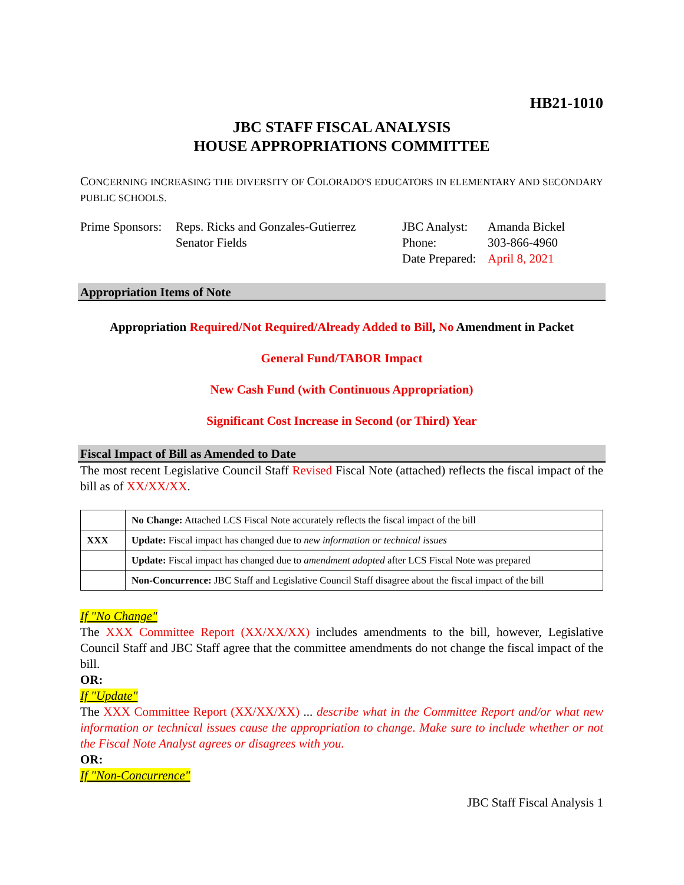HB21-1010
JBC STAFF FISCAL ANALYSIS
HOUSE APPROPRIATIONS COMMITTEE
CONCERNING INCREASING THE DIVERSITY OF COLORADO'S EDUCATORS IN ELEMENTARY AND SECONDARY PUBLIC SCHOOLS.
Prime Sponsors:
Reps. Ricks and Gonzales-Gutierrez
Senator Fields
JBC Analyst:
Phone:
Date Prepared:
Amanda Bickel
303-866-4960
April 8, 2021
Appropriation Items of Note
Appropriation Required/Not Required/Already Added to Bill, No Amendment in Packet
General Fund/TABOR Impact
New Cash Fund (with Continuous Appropriation)
Significant Cost Increase in Second (or Third) Year
Fiscal Impact of Bill as Amended to Date
The most recent Legislative Council Staff Revised Fiscal Note (attached) reflects the fiscal impact of the bill as of XX/XX/XX.
| | No Change: Attached LCS Fiscal Note accurately reflects the fiscal impact of the bill |
| XXX | Update: Fiscal impact has changed due to new information or technical issues |
| | Update: Fiscal impact has changed due to amendment adopted after LCS Fiscal Note was prepared |
| | Non-Concurrence: JBC Staff and Legislative Council Staff disagree about the fiscal impact of the bill |
If "No Change"
The XXX Committee Report (XX/XX/XX) includes amendments to the bill, however, Legislative Council Staff and JBC Staff agree that the committee amendments do not change the fiscal impact of the bill.
OR:
If "Update"
The XXX Committee Report (XX/XX/XX) ... describe what in the Committee Report and/or what new information or technical issues cause the appropriation to change. Make sure to include whether or not the Fiscal Note Analyst agrees or disagrees with you.
OR:
If "Non-Concurrence"
JBC Staff Fiscal Analysis 1